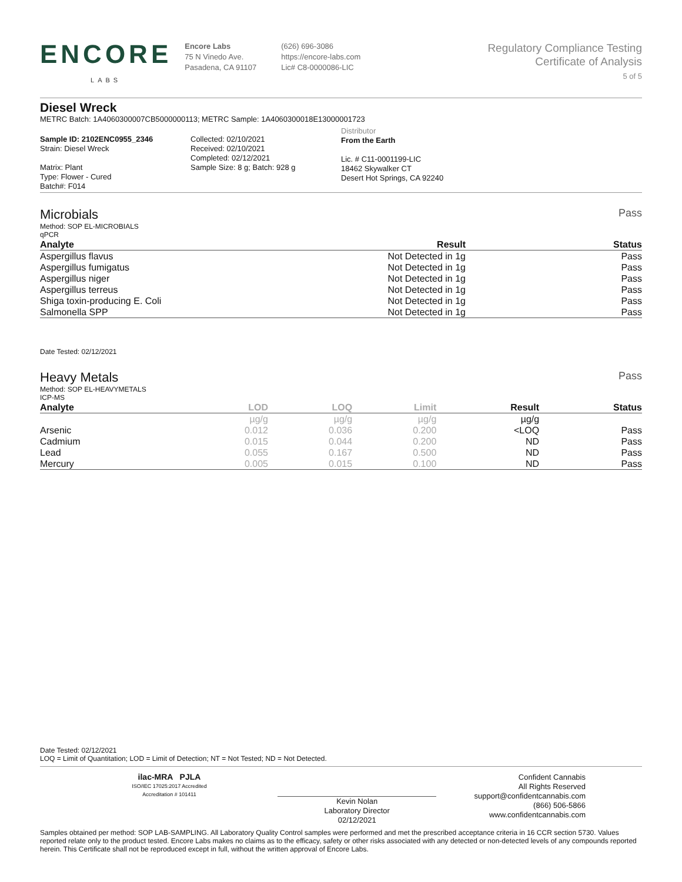ENCORE
LABS
Encore Labs
75 N Vinedo Ave.
Pasadena, CA 91107
(626) 696-3086
https://encore-labs.com
Lic# C8-0000086-LIC
Regulatory Compliance Testing
Certificate of Analysis
5 of 5
Diesel Wreck
METRC Batch: 1A4060300007CB5000000113; METRC Sample: 1A4060300018E13000001723
Sample ID: 2102ENC0955_2346
Strain: Diesel Wreck
Matrix: Plant
Type: Flower - Cured
Batch#: F014
Collected: 02/10/2021
Received: 02/10/2021
Completed: 02/12/2021
Sample Size: 8 g; Batch: 928 g
Distributor
From the Earth
Lic. # C11-0001199-LIC
18462 Skywalker CT
Desert Hot Springs, CA 92240
Microbials
Pass
Method: SOP EL-MICROBIALS
qPCR
| Analyte | Result | Status |
| --- | --- | --- |
| Aspergillus flavus | Not Detected in 1g | Pass |
| Aspergillus fumigatus | Not Detected in 1g | Pass |
| Aspergillus niger | Not Detected in 1g | Pass |
| Aspergillus terreus | Not Detected in 1g | Pass |
| Shiga toxin-producing E. Coli | Not Detected in 1g | Pass |
| Salmonella SPP | Not Detected in 1g | Pass |
Date Tested: 02/12/2021
Heavy Metals
Pass
Method: SOP EL-HEAVYMETALS
ICP-MS
| Analyte | LOD | LOQ | Limit | Result | Status |
| --- | --- | --- | --- | --- | --- |
| | µg/g | µg/g | µg/g | µg/g | |
| Arsenic | 0.012 | 0.036 | 0.200 | <LOQ | Pass |
| Cadmium | 0.015 | 0.044 | 0.200 | ND | Pass |
| Lead | 0.055 | 0.167 | 0.500 | ND | Pass |
| Mercury | 0.005 | 0.015 | 0.100 | ND | Pass |
Date Tested: 02/12/2021
LOQ = Limit of Quantitation; LOD = Limit of Detection; NT = Not Tested; ND = Not Detected.
ilac-MRA PJLA
ISO/IEC 17025:2017 Accredited
Accreditation # 101411
Kevin Nolan
Laboratory Director
02/12/2021
Confident Cannabis
All Rights Reserved
support@confidentcannabis.com
(866) 506-5866
www.confidentcannabis.com
Samples obtained per method: SOP LAB-SAMPLING. All Laboratory Quality Control samples were performed and met the prescribed acceptance criteria in 16 CCR section 5730. Values reported relate only to the product tested. Encore Labs makes no claims as to the efficacy, safety or other risks associated with any detected or non-detected levels of any compounds reported herein. This Certificate shall not be reproduced except in full, without the written approval of Encore Labs.